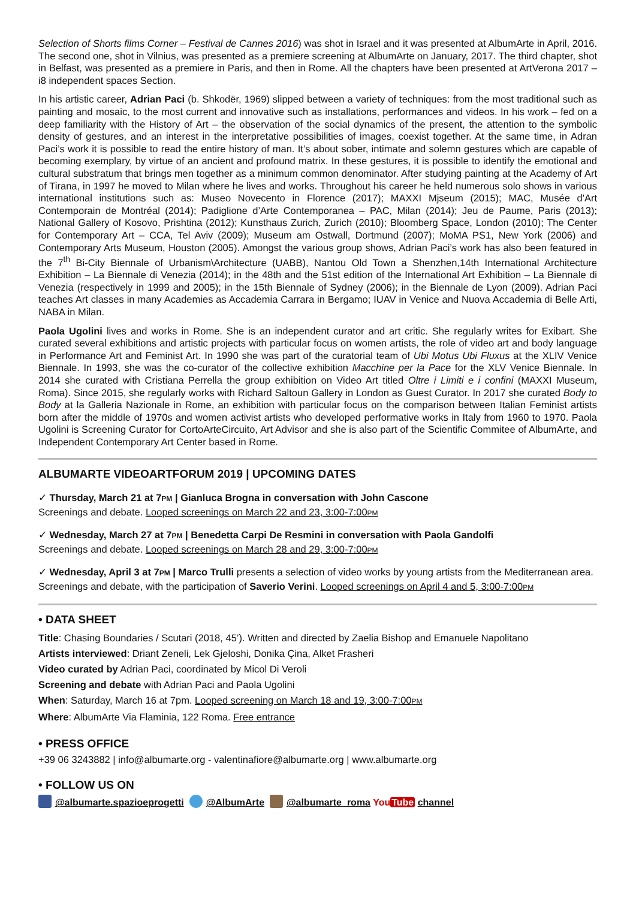Selection of Shorts films Corner – Festival de Cannes 2016) was shot in Israel and it was presented at AlbumArte in April, 2016. The second one, shot in Vilnius, was presented as a premiere screening at AlbumArte on January, 2017. The third chapter, shot in Belfast, was presented as a premiere in Paris, and then in Rome. All the chapters have been presented at ArtVerona 2017 – i8 independent spaces Section.
In his artistic career, Adrian Paci (b. Shkodër, 1969) slipped between a variety of techniques: from the most traditional such as painting and mosaic, to the most current and innovative such as installations, performances and videos. In his work – fed on a deep familiarity with the History of Art – the observation of the social dynamics of the present, the attention to the symbolic density of gestures, and an interest in the interpretative possibilities of images, coexist together. At the same time, in Adran Paci’s work it is possible to read the entire history of man. It’s about sober, intimate and solemn gestures which are capable of becoming exemplary, by virtue of an ancient and profound matrix. In these gestures, it is possible to identify the emotional and cultural substratum that brings men together as a minimum common denominator. After studying painting at the Academy of Art of Tirana, in 1997 he moved to Milan where he lives and works. Throughout his career he held numerous solo shows in various international institutions such as: Museo Novecento in Florence (2017); MAXXI Mjseum (2015); MAC, Musée d'Art Contemporain de Montréal (2014); Padiglione d’Arte Contemporanea – PAC, Milan (2014); Jeu de Paume, Paris (2013); National Gallery of Kosovo, Prishtina (2012); Kunsthaus Zurich, Zurich (2010); Bloomberg Space, London (2010); The Center for Contemporary Art – CCA, Tel Aviv (2009); Museum am Ostwall, Dortmund (2007); MoMA PS1, New York (2006) and Contemporary Arts Museum, Houston (2005). Amongst the various group shows, Adrian Paci’s work has also been featured in the 7<sup>th</sup> Bi-City Biennale of Urbanism\Architecture (UABB), Nantou Old Town a Shenzhen,14th International Architecture Exhibition – La Biennale di Venezia (2014); in the 48th and the 51st edition of the International Art Exhibition – La Biennale di Venezia (respectively in 1999 and 2005); in the 15th Biennale of Sydney (2006); in the Biennale de Lyon (2009). Adrian Paci teaches Art classes in many Academies as Accademia Carrara in Bergamo; IUAV in Venice and Nuova Accademia di Belle Arti, NABA in Milan.
Paola Ugolini lives and works in Rome. She is an independent curator and art critic. She regularly writes for Exibart. She curated several exhibitions and artistic projects with particular focus on women artists, the role of video art and body language in Performance Art and Feminist Art. In 1990 she was part of the curatorial team of Ubi Motus Ubi Fluxus at the XLIV Venice Biennale. In 1993, she was the co-curator of the collective exhibition Macchine per la Pace for the XLV Venice Biennale. In 2014 she curated with Cristiana Perrella the group exhibition on Video Art titled Oltre i Limiti e i confini (MAXXI Museum, Roma). Since 2015, she regularly works with Richard Saltoun Gallery in London as Guest Curator. In 2017 she curated Body to Body at la Galleria Nazionale in Rome, an exhibition with particular focus on the comparison between Italian Feminist artists born after the middle of 1970s and women activist artists who developed performative works in Italy from 1960 to 1970. Paola Ugolini is Screening Curator for CortoArteCircuito, Art Advisor and she is also part of the Scientific Commitee of AlbumArte, and Independent Contemporary Art Center based in Rome.
ALBUMARTE VIDEOARTFORUM 2019 | UPCOMING DATES
✓ Thursday, March 21 at 7PM | Gianluca Brogna in conversation with John Cascone
Screenings and debate. Looped screenings on March 22 and 23, 3:00-7:00PM
✓ Wednesday, March 27 at 7PM | Benedetta Carpi De Resmini in conversation with Paola Gandolfi
Screenings and debate. Looped screenings on March 28 and 29, 3:00-7:00PM
✓ Wednesday, April 3 at 7PM | Marco Trulli presents a selection of video works by young artists from the Mediterranean area. Screenings and debate, with the participation of Saverio Verini. Looped screenings on April 4 and 5, 3:00-7:00PM
• DATA SHEET
Title: Chasing Boundaries / Scutari (2018, 45’). Written and directed by Zaelia Bishop and Emanuele Napolitano
Artists interviewed: Driant Zeneli, Lek Gjeloshi, Donika Çina, Alket Frasheri
Video curated by Adrian Paci, coordinated by Micol Di Veroli
Screening and debate with Adrian Paci and Paola Ugolini
When: Saturday, March 16 at 7pm. Looped screening on March 18 and 19, 3:00-7:00PM
Where: AlbumArte Via Flaminia, 122 Roma. Free entrance
• PRESS OFFICE
+39 06 3243882 | info@albumarte.org - valentinafiore@albumarte.org | www.albumarte.org
• FOLLOW US ON
@albumarte.spazioeprogetti @AlbumArte @albumarte_roma YouTube channel